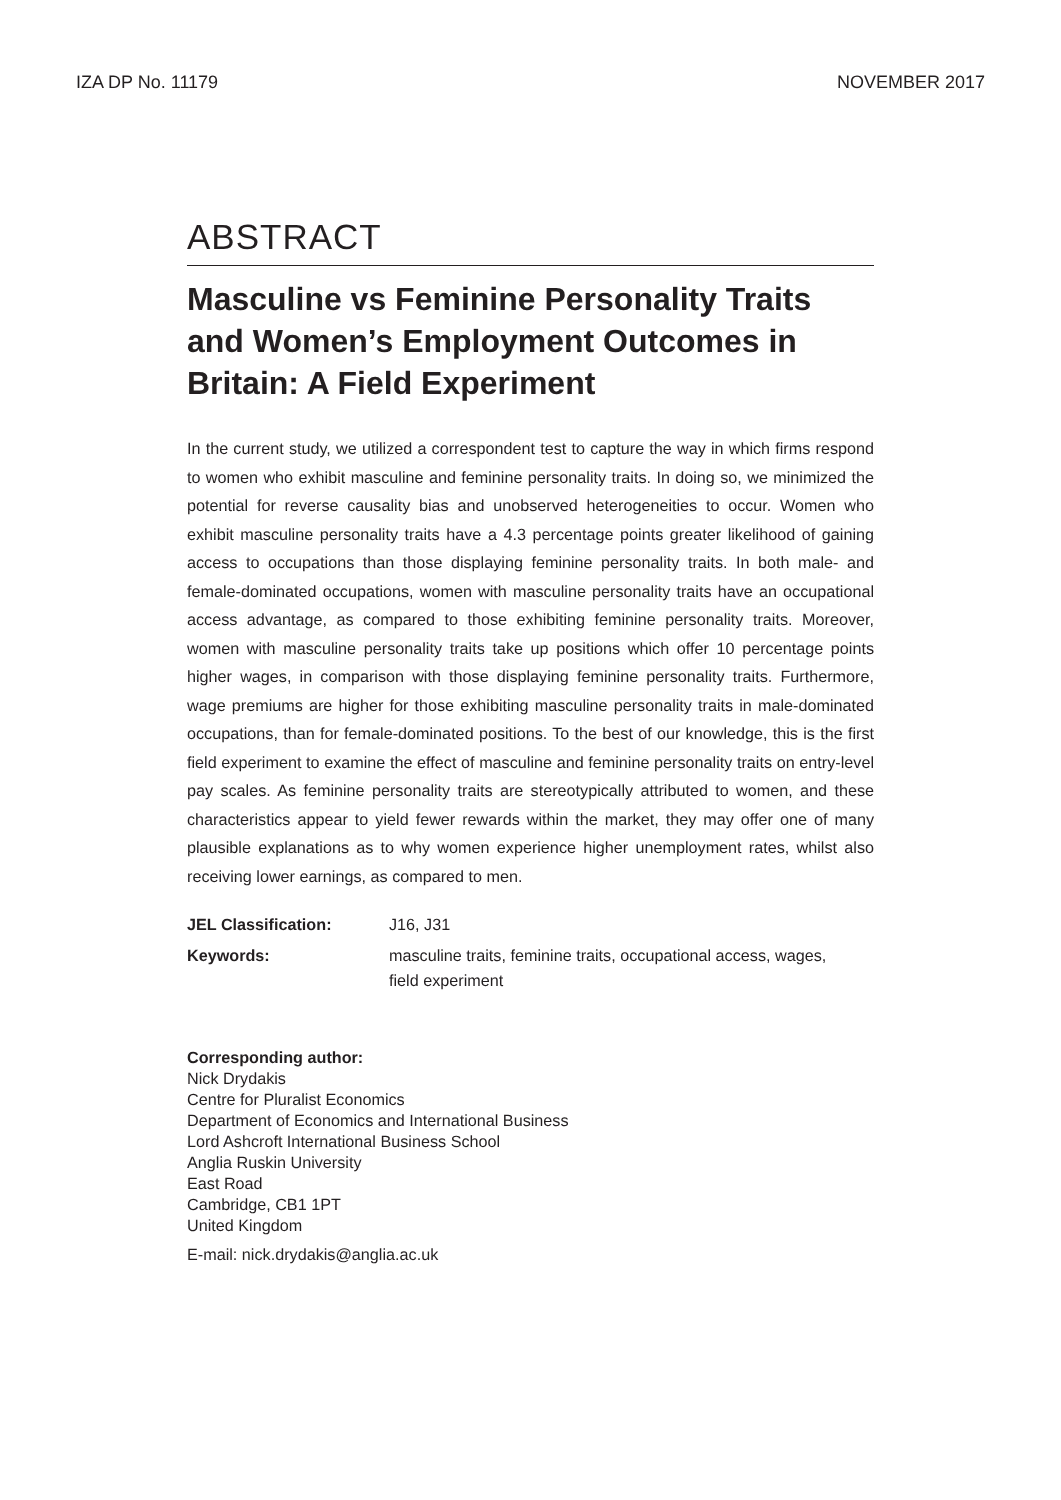IZA DP No. 11179 NOVEMBER 2017
ABSTRACT
Masculine vs Feminine Personality Traits and Women’s Employment Outcomes in Britain: A Field Experiment
In the current study, we utilized a correspondent test to capture the way in which firms respond to women who exhibit masculine and feminine personality traits. In doing so, we minimized the potential for reverse causality bias and unobserved heterogeneities to occur. Women who exhibit masculine personality traits have a 4.3 percentage points greater likelihood of gaining access to occupations than those displaying feminine personality traits. In both male- and female-dominated occupations, women with masculine personality traits have an occupational access advantage, as compared to those exhibiting feminine personality traits. Moreover, women with masculine personality traits take up positions which offer 10 percentage points higher wages, in comparison with those displaying feminine personality traits. Furthermore, wage premiums are higher for those exhibiting masculine personality traits in male-dominated occupations, than for female-dominated positions. To the best of our knowledge, this is the first field experiment to examine the effect of masculine and feminine personality traits on entry-level pay scales. As feminine personality traits are stereotypically attributed to women, and these characteristics appear to yield fewer rewards within the market, they may offer one of many plausible explanations as to why women experience higher unemployment rates, whilst also receiving lower earnings, as compared to men.
| JEL Classification: | J16, J31 |
| Keywords: | masculine traits, feminine traits, occupational access, wages, field experiment |
Corresponding author:
Nick Drydakis
Centre for Pluralist Economics
Department of Economics and International Business
Lord Ashcroft International Business School
Anglia Ruskin University
East Road
Cambridge, CB1 1PT
United Kingdom
E-mail: nick.drydakis@anglia.ac.uk